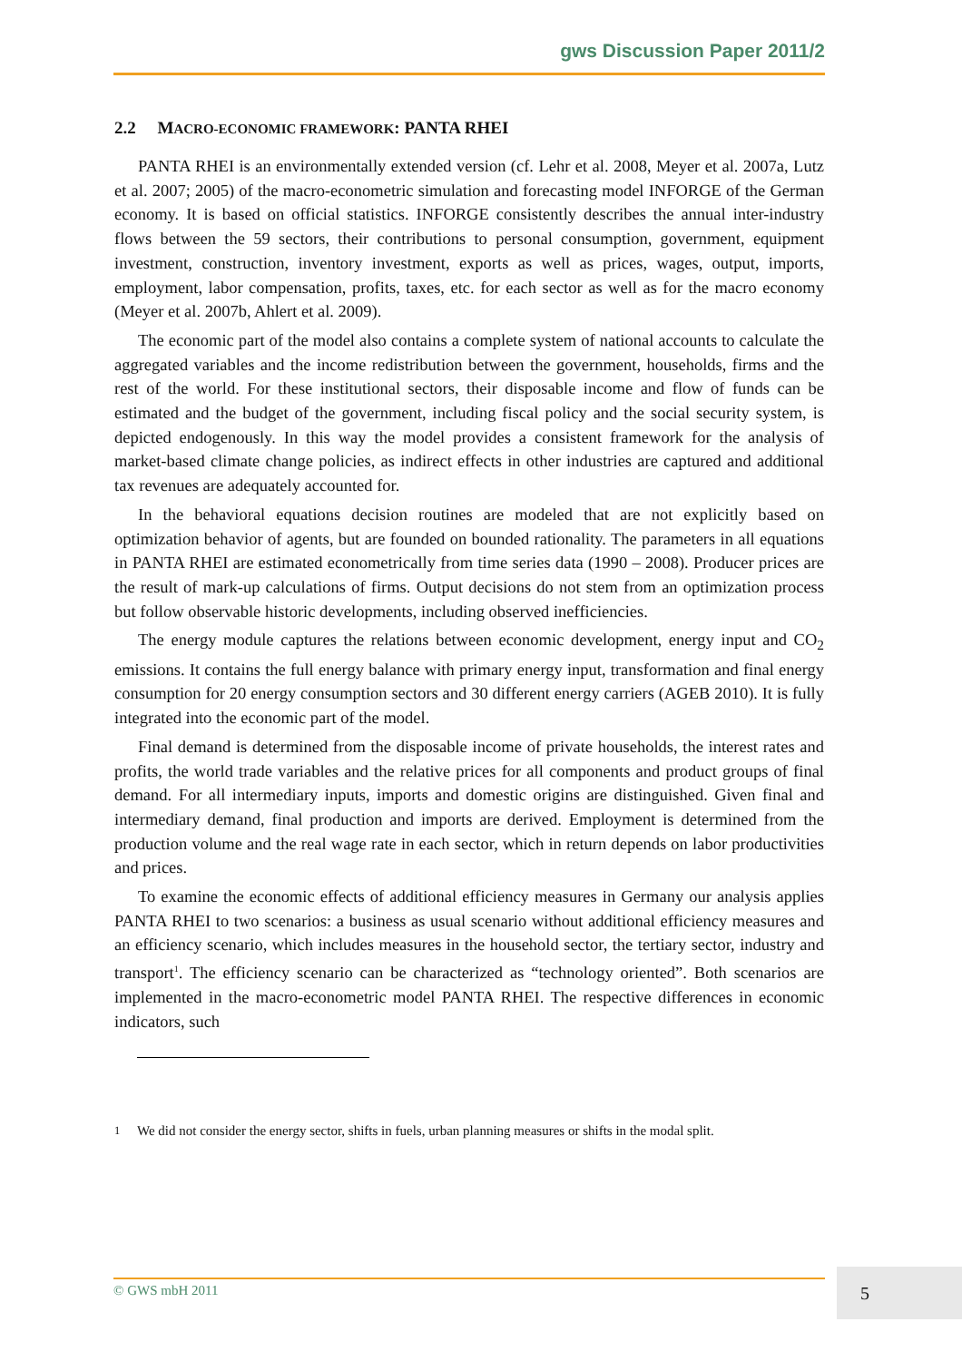gws Discussion Paper 2011/2
2.2 MACRO-ECONOMIC FRAMEWORK: PANTA RHEI
PANTA RHEI is an environmentally extended version (cf. Lehr et al. 2008, Meyer et al. 2007a, Lutz et al. 2007; 2005) of the macro-econometric simulation and forecasting model INFORGE of the German economy. It is based on official statistics. INFORGE consistently describes the annual inter-industry flows between the 59 sectors, their contributions to personal consumption, government, equipment investment, construction, inventory investment, exports as well as prices, wages, output, imports, employment, labor compensation, profits, taxes, etc. for each sector as well as for the macro economy (Meyer et al. 2007b, Ahlert et al. 2009).
The economic part of the model also contains a complete system of national accounts to calculate the aggregated variables and the income redistribution between the government, households, firms and the rest of the world. For these institutional sectors, their disposable income and flow of funds can be estimated and the budget of the government, including fiscal policy and the social security system, is depicted endogenously. In this way the model provides a consistent framework for the analysis of market-based climate change policies, as indirect effects in other industries are captured and additional tax revenues are adequately accounted for.
In the behavioral equations decision routines are modeled that are not explicitly based on optimization behavior of agents, but are founded on bounded rationality. The parameters in all equations in PANTA RHEI are estimated econometrically from time series data (1990 – 2008). Producer prices are the result of mark-up calculations of firms. Output decisions do not stem from an optimization process but follow observable historic developments, including observed inefficiencies.
The energy module captures the relations between economic development, energy input and CO<sub>2</sub> emissions. It contains the full energy balance with primary energy input, transformation and final energy consumption for 20 energy consumption sectors and 30 different energy carriers (AGEB 2010). It is fully integrated into the economic part of the model.
Final demand is determined from the disposable income of private households, the interest rates and profits, the world trade variables and the relative prices for all components and product groups of final demand. For all intermediary inputs, imports and domestic origins are distinguished. Given final and intermediary demand, final production and imports are derived. Employment is determined from the production volume and the real wage rate in each sector, which in return depends on labor productivities and prices.
To examine the economic effects of additional efficiency measures in Germany our analysis applies PANTA RHEI to two scenarios: a business as usual scenario without additional efficiency measures and an efficiency scenario, which includes measures in the household sector, the tertiary sector, industry and transport<sup>1</sup>. The efficiency scenario can be characterized as “technology oriented”. Both scenarios are implemented in the macro-econometric model PANTA RHEI. The respective differences in economic indicators, such
<sup>1</sup> We did not consider the energy sector, shifts in fuels, urban planning measures or shifts in the modal split.
© GWS mbH 2011 5